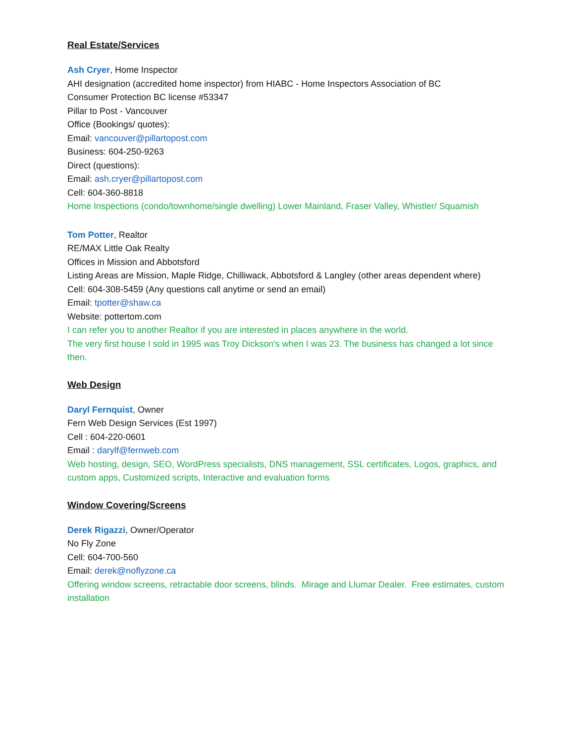Real Estate/Services
Ash Cryer, Home Inspector
AHI designation (accredited home inspector) from HIABC - Home Inspectors Association of BC
Consumer Protection BC license #53347
Pillar to Post - Vancouver
Office (Bookings/ quotes):
Email: vancouver@pillartopost.com
Business: 604-250-9263
Direct (questions):
Email: ash.cryer@pillartopost.com
Cell: 604-360-8818
Home Inspections (condo/townhome/single dwelling) Lower Mainland, Fraser Valley, Whistler/ Squamish
Tom Potter, Realtor
RE/MAX Little Oak Realty
Offices in Mission and Abbotsford
Listing Areas are Mission, Maple Ridge, Chilliwack, Abbotsford & Langley (other areas dependent where)
Cell: 604-308-5459 (Any questions call anytime or send an email)
Email: tpotter@shaw.ca
Website: pottertom.com
I can refer you to another Realtor if you are interested in places anywhere in the world.
The very first house I sold in 1995 was Troy Dickson's when I was 23. The business has changed a lot since then.
Web Design
Daryl Fernquist, Owner
Fern Web Design Services (Est 1997)
Cell : 604-220-0601
Email : darylf@fernweb.com
Web hosting, design, SEO, WordPress specialists, DNS management, SSL certificates, Logos, graphics, and custom apps, Customized scripts, Interactive and evaluation forms
Window Covering/Screens
Derek Rigazzi, Owner/Operator
No Fly Zone
Cell: 604-700-560
Email: derek@noflyzone.ca
Offering window screens, retractable door screens, blinds. Mirage and Llumar Dealer. Free estimates, custom installation